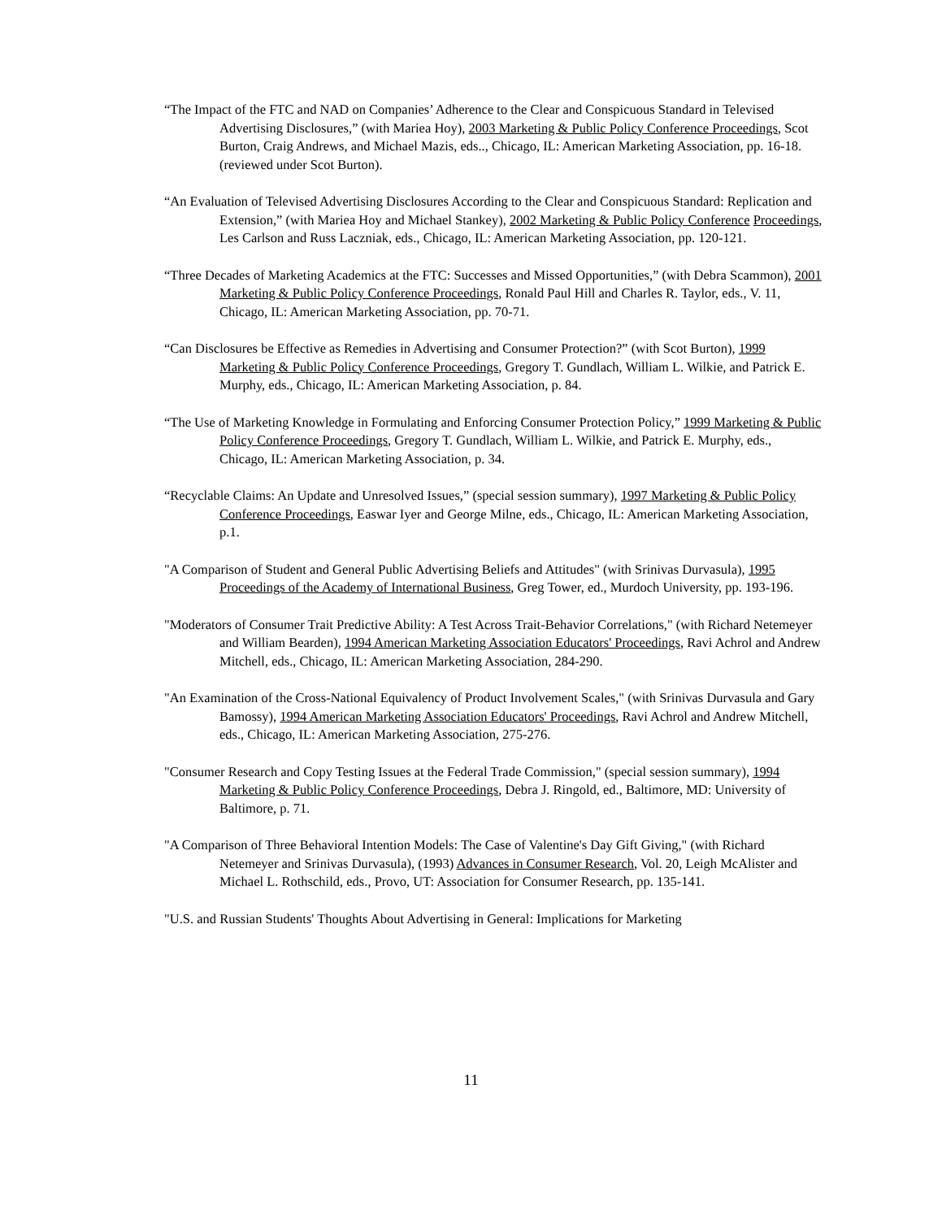“The Impact of the FTC and NAD on Companies’ Adherence to the Clear and Conspicuous Standard in Televised Advertising Disclosures,” (with Mariea Hoy), 2003 Marketing & Public Policy Conference Proceedings, Scot Burton, Craig Andrews, and Michael Mazis, eds.., Chicago, IL: American Marketing Association, pp. 16-18. (reviewed under Scot Burton).
“An Evaluation of Televised Advertising Disclosures According to the Clear and Conspicuous Standard: Replication and Extension,” (with Mariea Hoy and Michael Stankey), 2002 Marketing & Public Policy Conference Proceedings, Les Carlson and Russ Laczniak, eds., Chicago, IL: American Marketing Association, pp. 120-121.
“Three Decades of Marketing Academics at the FTC: Successes and Missed Opportunities,” (with Debra Scammon), 2001 Marketing & Public Policy Conference Proceedings, Ronald Paul Hill and Charles R. Taylor, eds., V. 11, Chicago, IL: American Marketing Association, pp. 70-71.
“Can Disclosures be Effective as Remedies in Advertising and Consumer Protection?” (with Scot Burton), 1999 Marketing & Public Policy Conference Proceedings, Gregory T. Gundlach, William L. Wilkie, and Patrick E. Murphy, eds., Chicago, IL: American Marketing Association, p. 84.
“The Use of Marketing Knowledge in Formulating and Enforcing Consumer Protection Policy,” 1999 Marketing & Public Policy Conference Proceedings, Gregory T. Gundlach, William L. Wilkie, and Patrick E. Murphy, eds., Chicago, IL: American Marketing Association, p. 34.
“Recyclable Claims: An Update and Unresolved Issues,” (special session summary), 1997 Marketing & Public Policy Conference Proceedings, Easwar Iyer and George Milne, eds., Chicago, IL: American Marketing Association, p.1.
"A Comparison of Student and General Public Advertising Beliefs and Attitudes" (with Srinivas Durvasula), 1995 Proceedings of the Academy of International Business, Greg Tower, ed., Murdoch University, pp. 193-196.
"Moderators of Consumer Trait Predictive Ability: A Test Across Trait-Behavior Correlations," (with Richard Netemeyer and William Bearden), 1994 American Marketing Association Educators' Proceedings, Ravi Achrol and Andrew Mitchell, eds., Chicago, IL: American Marketing Association, 284-290.
"An Examination of the Cross-National Equivalency of Product Involvement Scales," (with Srinivas Durvasula and Gary Bamossy), 1994 American Marketing Association Educators' Proceedings, Ravi Achrol and Andrew Mitchell, eds., Chicago, IL: American Marketing Association, 275-276.
"Consumer Research and Copy Testing Issues at the Federal Trade Commission," (special session summary), 1994 Marketing & Public Policy Conference Proceedings, Debra J. Ringold, ed., Baltimore, MD: University of Baltimore, p. 71.
"A Comparison of Three Behavioral Intention Models: The Case of Valentine's Day Gift Giving," (with Richard Netemeyer and Srinivas Durvasula), (1993) Advances in Consumer Research, Vol. 20, Leigh McAlister and Michael L. Rothschild, eds., Provo, UT: Association for Consumer Research, pp. 135-141.
"U.S. and Russian Students' Thoughts About Advertising in General: Implications for Marketing
11